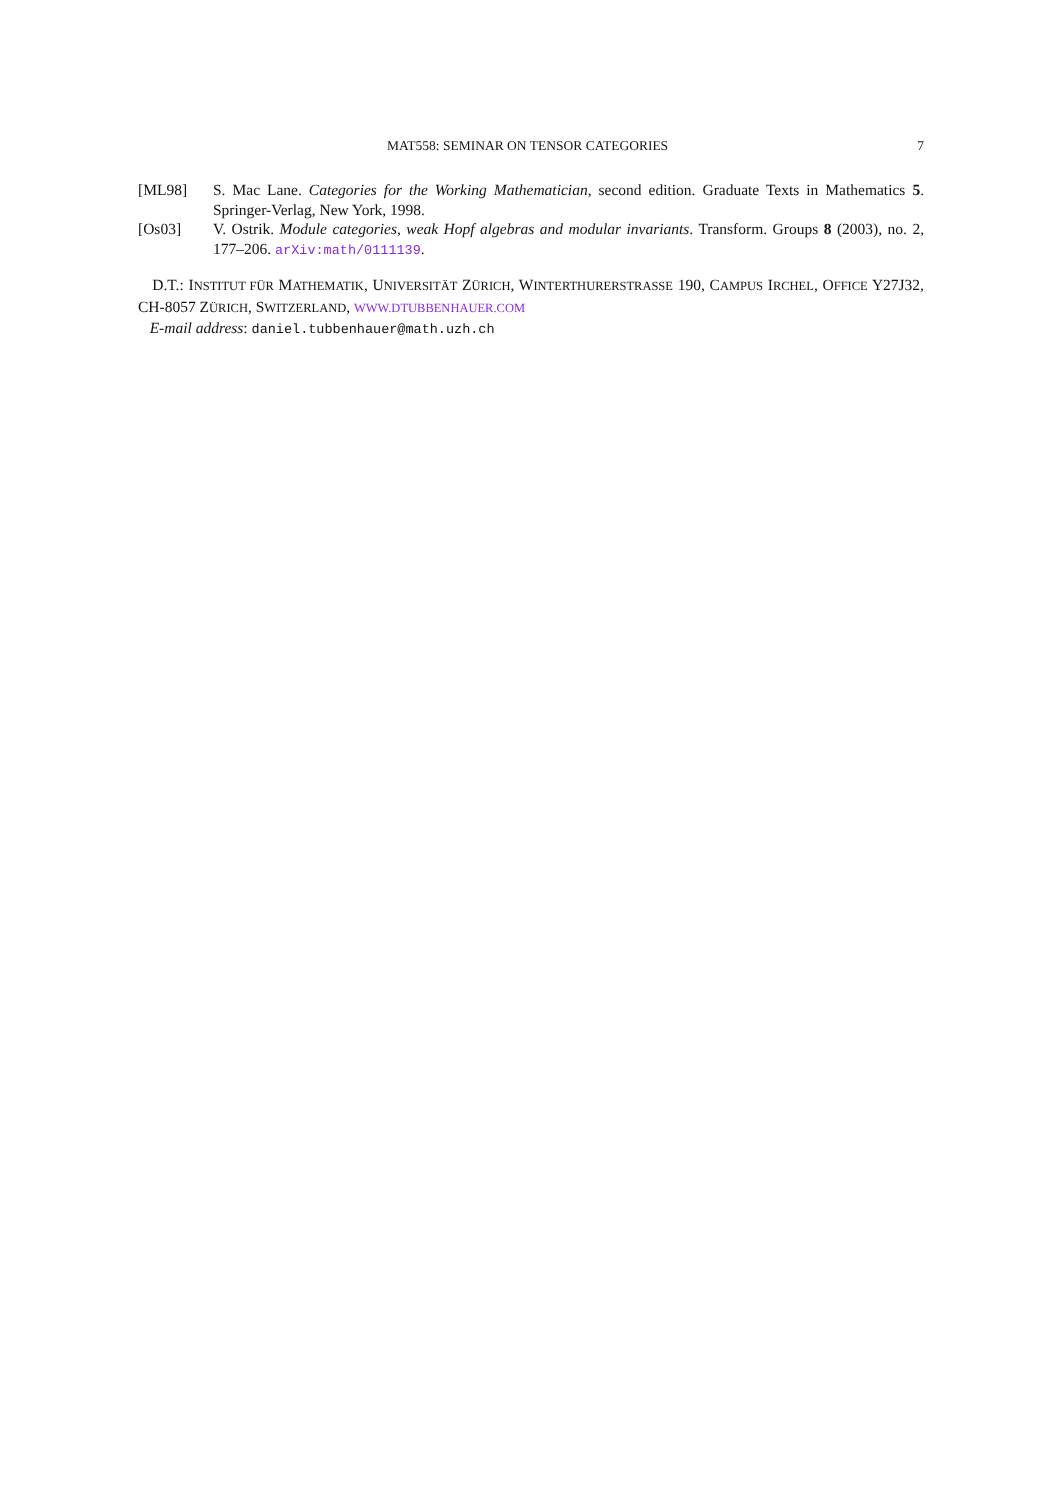MAT558: SEMINAR ON TENSOR CATEGORIES 7
[ML98] S. Mac Lane. Categories for the Working Mathematician, second edition. Graduate Texts in Mathematics 5. Springer-Verlag, New York, 1998.
[Os03] V. Ostrik. Module categories, weak Hopf algebras and modular invariants. Transform. Groups 8 (2003), no. 2, 177–206. arXiv:math/0111139.
D.T.: INSTITUT FÜR MATHEMATIK, UNIVERSITÄT ZÜRICH, WINTERTHURERSTRASSE 190, CAMPUS IRCHEL, OFFICE Y27J32, CH-8057 ZÜRICH, SWITZERLAND, WWW.DTUBBENHAUER.COM
E-mail address: daniel.tubbenhauer@math.uzh.ch